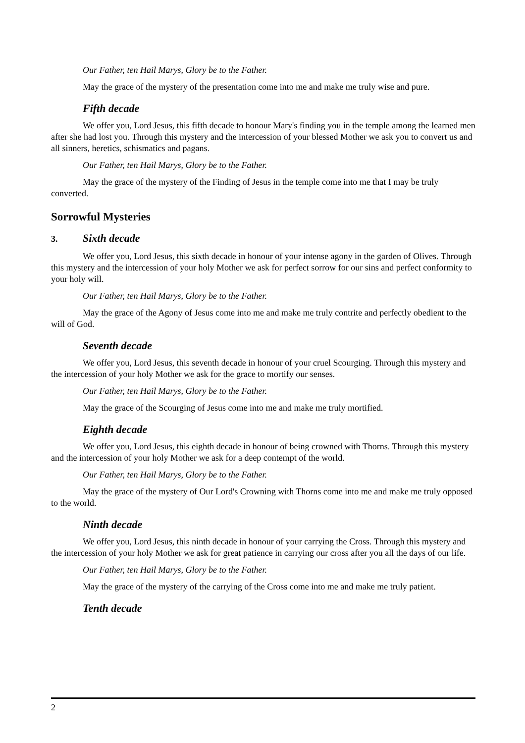Our Father, ten Hail Marys, Glory be to the Father.
May the grace of the mystery of the presentation come into me and make me truly wise and pure.
Fifth decade
We offer you, Lord Jesus, this fifth decade to honour Mary's finding you in the temple among the learned men after she had lost you. Through this mystery and the intercession of your blessed Mother we ask you to convert us and all sinners, heretics, schismatics and pagans.
Our Father, ten Hail Marys, Glory be to the Father.
May the grace of the mystery of the Finding of Jesus in the temple come into me that I may be truly converted.
Sorrowful Mysteries
3. Sixth decade
We offer you, Lord Jesus, this sixth decade in honour of your intense agony in the garden of Olives. Through this mystery and the intercession of your holy Mother we ask for perfect sorrow for our sins and perfect conformity to your holy will.
Our Father, ten Hail Marys, Glory be to the Father.
May the grace of the Agony of Jesus come into me and make me truly contrite and perfectly obedient to the will of God.
Seventh decade
We offer you, Lord Jesus, this seventh decade in honour of your cruel Scourging. Through this mystery and the intercession of your holy Mother we ask for the grace to mortify our senses.
Our Father, ten Hail Marys, Glory be to the Father.
May the grace of the Scourging of Jesus come into me and make me truly mortified.
Eighth decade
We offer you, Lord Jesus, this eighth decade in honour of being crowned with Thorns. Through this mystery and the intercession of your holy Mother we ask for a deep contempt of the world.
Our Father, ten Hail Marys, Glory be to the Father.
May the grace of the mystery of Our Lord's Crowning with Thorns come into me and make me truly opposed to the world.
Ninth decade
We offer you, Lord Jesus, this ninth decade in honour of your carrying the Cross. Through this mystery and the intercession of your holy Mother we ask for great patience in carrying our cross after you all the days of our life.
Our Father, ten Hail Marys, Glory be to the Father.
May the grace of the mystery of the carrying of the Cross come into me and make me truly patient.
Tenth decade
2